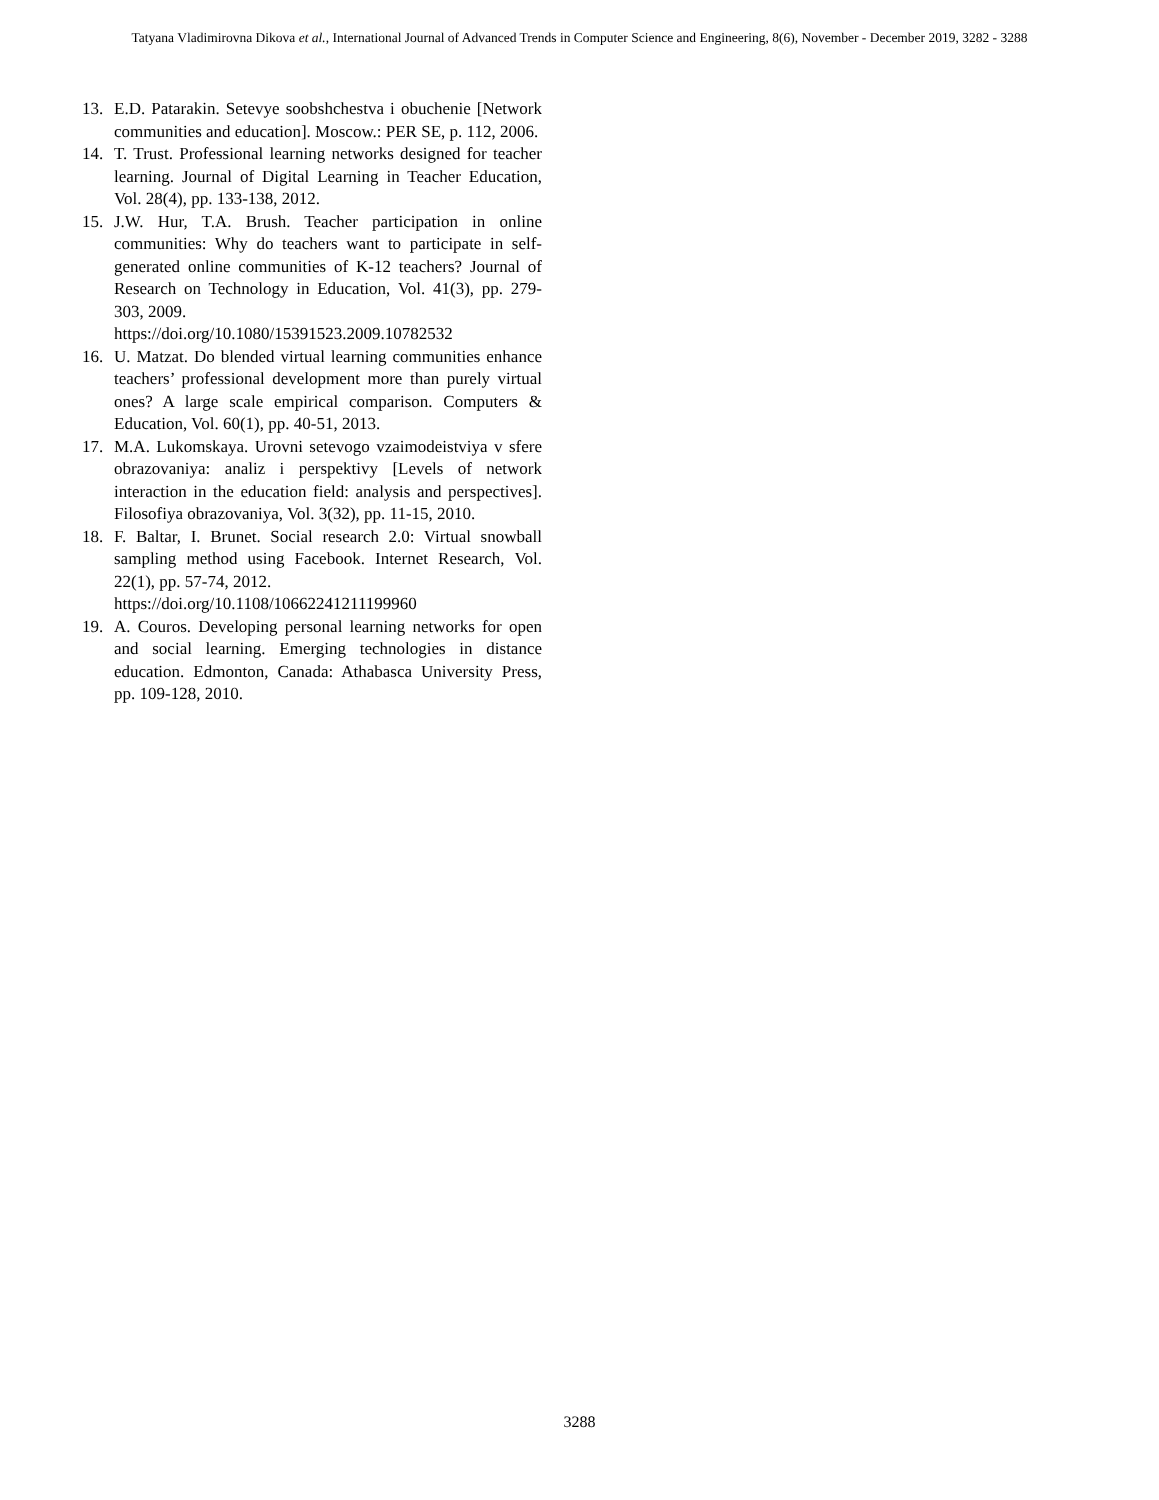Tatyana Vladimirovna Dikova et al., International Journal of Advanced Trends in Computer Science and Engineering, 8(6), November - December 2019, 3282 - 3288
13. E.D. Patarakin. Setevye soobshchestva i obuchenie [Network communities and education]. Moscow.: PER SE, p. 112, 2006.
14. T. Trust. Professional learning networks designed for teacher learning. Journal of Digital Learning in Teacher Education, Vol. 28(4), pp. 133-138, 2012.
15. J.W. Hur, T.A. Brush. Teacher participation in online communities: Why do teachers want to participate in self-generated online communities of K-12 teachers? Journal of Research on Technology in Education, Vol. 41(3), pp. 279-303, 2009.
https://doi.org/10.1080/15391523.2009.10782532
16. U. Matzat. Do blended virtual learning communities enhance teachers’ professional development more than purely virtual ones? A large scale empirical comparison. Computers & Education, Vol. 60(1), pp. 40-51, 2013.
17. M.A. Lukomskaya. Urovni setevogo vzaimodeistviya v sfere obrazovaniya: analiz i perspektivy [Levels of network interaction in the education field: analysis and perspectives]. Filosofiya obrazovaniya, Vol. 3(32), pp. 11-15, 2010.
18. F. Baltar, I. Brunet. Social research 2.0: Virtual snowball sampling method using Facebook. Internet Research, Vol. 22(1), pp. 57-74, 2012.
https://doi.org/10.1108/10662241211199960
19. A. Couros. Developing personal learning networks for open and social learning. Emerging technologies in distance education. Edmonton, Canada: Athabasca University Press, pp. 109-128, 2010.
3288